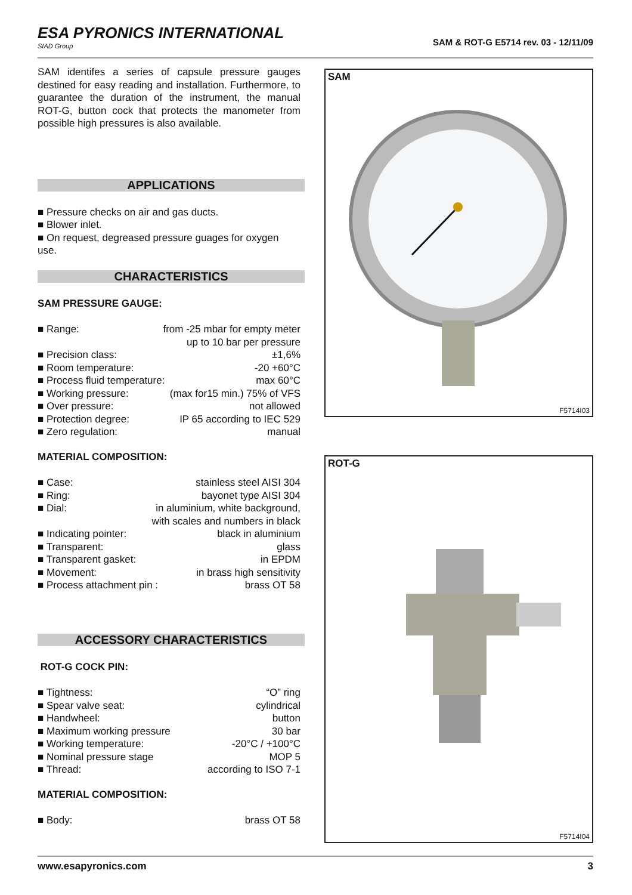ESA PYRONICS INTERNATIONAL
SIAD Group
SAM & ROT-G E5714 rev. 03 - 12/11/09
SAM identifes a series of capsule pressure gauges destined for easy reading and installation. Furthermore, to guarantee the duration of the instrument, the manual ROT-G, button cock that protects the manometer from possible high pressures is also available.
APPLICATIONS
■ Pressure checks on air and gas ducts.
■ Blower inlet.
■ On request, degreased pressure guages for oxygen use.
CHARACTERISTICS
SAM PRESSURE GAUGE:
■ Range: from -25 mbar for empty meter
up to 10 bar per pressure
■ Precision class: ±1,6%
■ Room temperature: -20 +60°C
■ Process fluid temperature: max 60°C
■ Working pressure: (max for15 min.) 75% of VFS
■ Over pressure: not allowed
■ Protection degree: IP 65 according to IEC 529
■ Zero regulation: manual
MATERIAL COMPOSITION:
■ Case: stainless steel AISI 304
■ Ring: bayonet type AISI 304
■ Dial: in aluminium, white background,
with scales and numbers in black
■ Indicating pointer: black in aluminium
■ Transparent: glass
■ Transparent gasket: in EPDM
■ Movement: in brass high sensitivity
■ Process attachment pin : brass OT 58
ACCESSORY CHARACTERISTICS
ROT-G COCK PIN:
■ Tightness: “O” ring
■ Spear valve seat: cylindrical
■ Handwheel: button
■ Maximum working pressure 30 bar
■ Working temperature: -20°C / +100°C
■ Nominal pressure stage MOP 5
■ Thread: according to ISO 7-1
MATERIAL COMPOSITION:
■ Body: brass OT 58
SAM
F5714I03
ROT-G
F5714I04
www.esapyronics.com 3